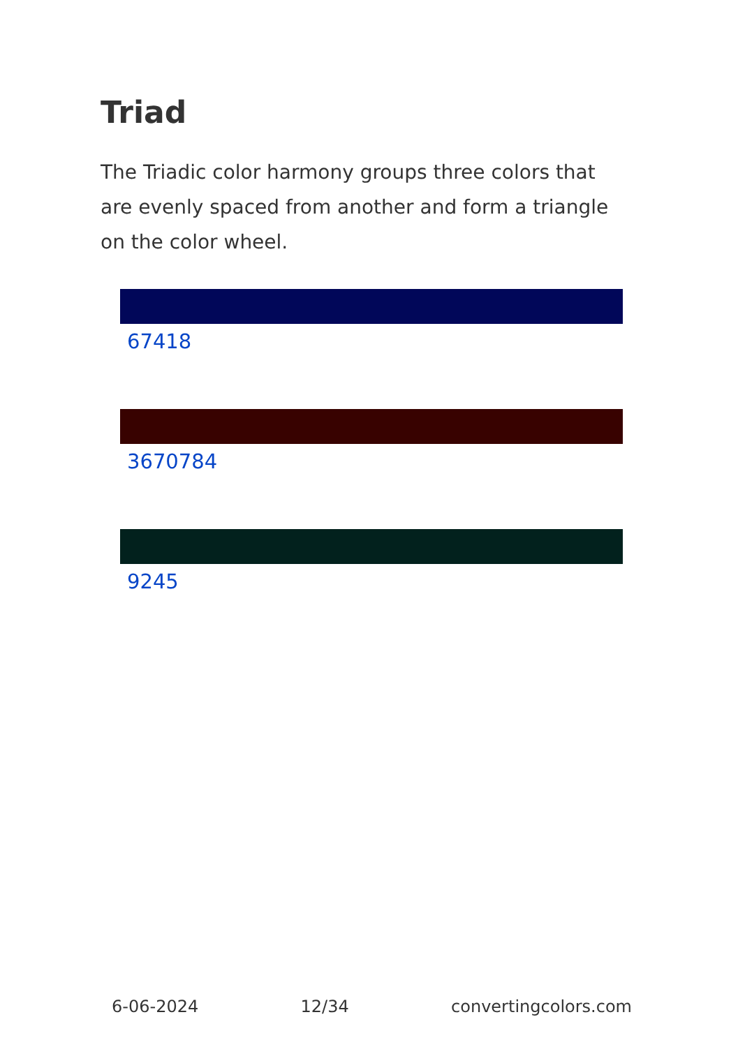Triad
The Triadic color harmony groups three colors that are evenly spaced from another and form a triangle on the color wheel.
67418
3670784
9245
6-06-2024 12/34 convertingcolors.com